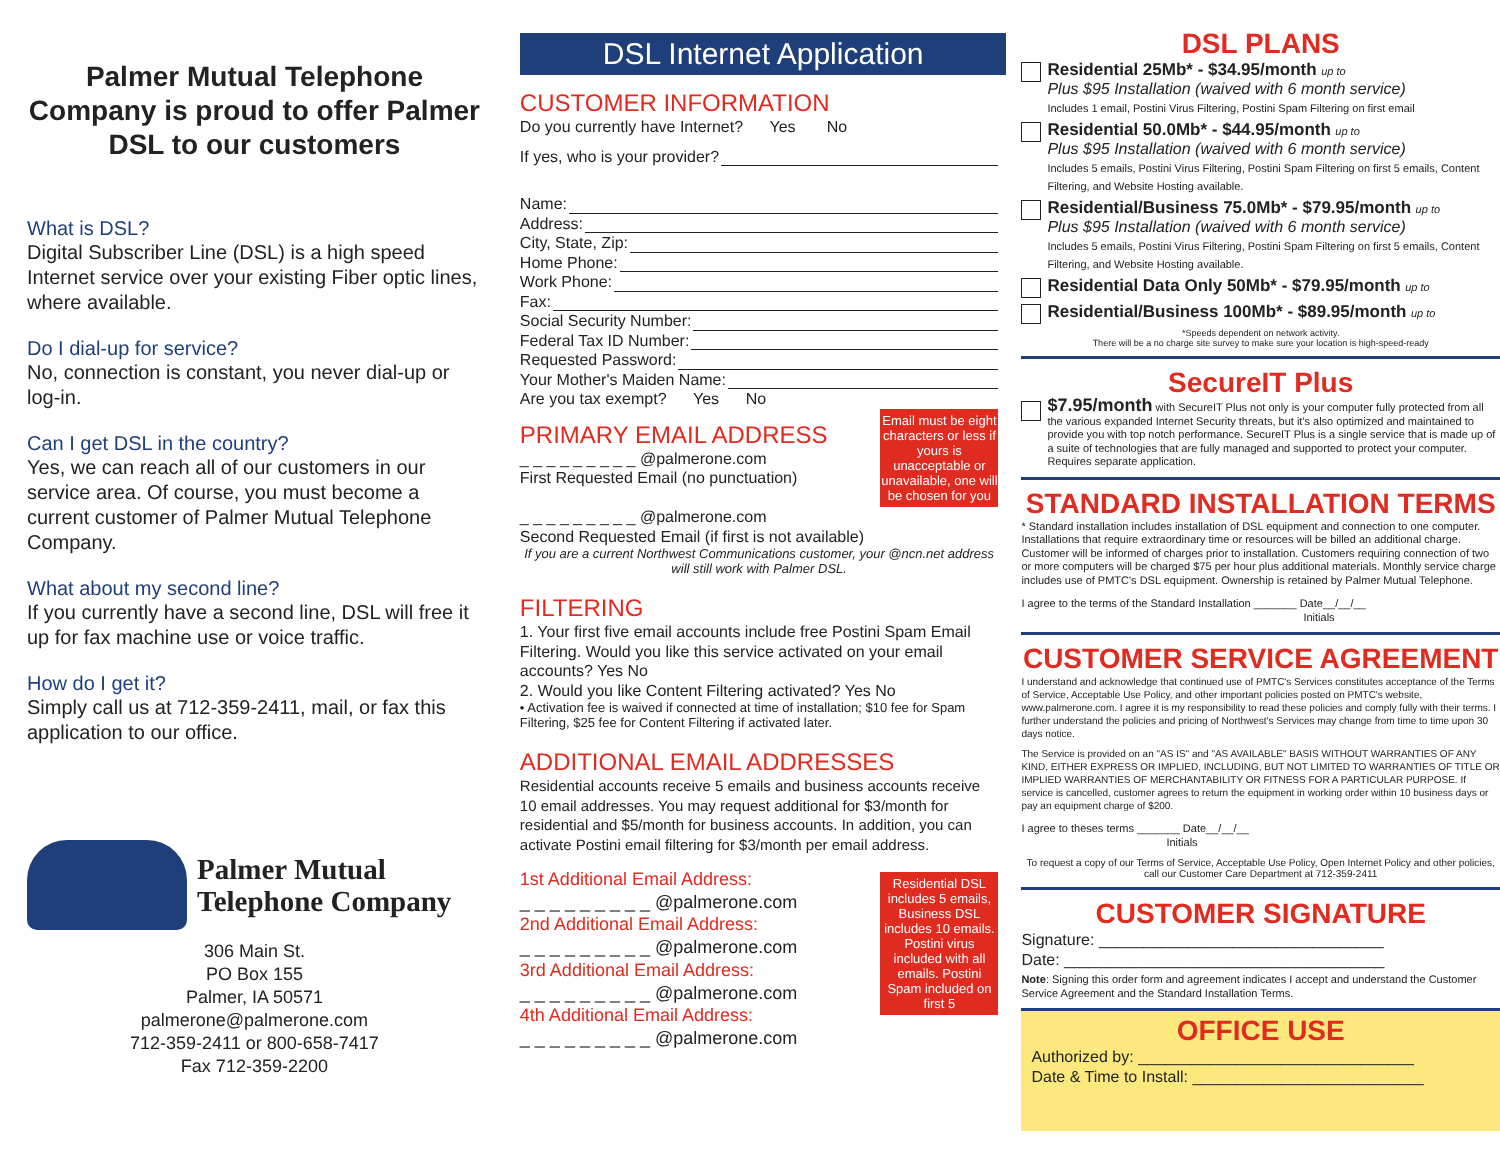Palmer Mutual Telephone Company is proud to offer Palmer DSL to our customers
What is DSL?
Digital Subscriber Line (DSL) is a high speed Internet service over your existing Fiber optic lines, where available.
Do I dial-up for service?
No, connection is constant, you never dial-up or log-in.
Can I get DSL in the country?
Yes, we can reach all of our customers in our service area. Of course, you must become a current customer of Palmer Mutual Telephone Company.
What about my second line?
If you currently have a second line, DSL will free it up for fax machine use or voice traffic.
How do I get it?
Simply call us at 712-359-2411, mail, or fax this application to our office.
Palmer Mutual
Telephone Company
306 Main St.
PO Box 155
Palmer, IA 50571
palmerone@palmerone.com
712-359-2411 or 800-658-7417
Fax 712-359-2200
DSL Internet Application
CUSTOMER INFORMATION
Do you currently have Internet? Yes No
If yes, who is your provider?
Name:
Address:
City, State, Zip:
Home Phone:
Work Phone:
Fax:
Social Security Number:
Federal Tax ID Number:
Requested Password:
Your Mother's Maiden Name:
Are you tax exempt? Yes No
Email must be eight characters or less if yours is unacceptable or unavailable, one will be chosen for you
PRIMARY EMAIL ADDRESS
_ _ _ _ _ _ _ _ _ @palmerone.com
First Requested Email (no punctuation)
_ _ _ _ _ _ _ _ _ @palmerone.com
Second Requested Email (if first is not available)
If you are a current Northwest Communications customer, your @ncn.net address will still work with Palmer DSL.
FILTERING
1. Your first five email accounts include free Postini Spam Email Filtering. Would you like this service activated on your email accounts? Yes No
2. Would you like Content Filtering activated? Yes No
• Activation fee is waived if connected at time of installation; $10 fee for Spam Filtering, $25 fee for Content Filtering if activated later.
ADDITIONAL EMAIL ADDRESSES
Residential accounts receive 5 emails and business accounts receive 10 email addresses. You may request additional for $3/month for residential and $5/month for business accounts. In addition, you can activate Postini email filtering for $3/month per email address.
Residential DSL includes 5 emails, Business DSL includes 10 emails. Postini virus included with all emails. Postini Spam included on first 5
1st Additional Email Address:
_ _ _ _ _ _ _ _ _ @palmerone.com
2nd Additional Email Address:
_ _ _ _ _ _ _ _ _ @palmerone.com
3rd Additional Email Address:
_ _ _ _ _ _ _ _ _ @palmerone.com
4th Additional Email Address:
_ _ _ _ _ _ _ _ _ @palmerone.com
DSL PLANS
Residential 25Mb* - $34.95/month up to
Plus $95 Installation (waived with 6 month service)
Includes 1 email, Postini Virus Filtering, Postini Spam Filtering on first email
Residential 50.0Mb* - $44.95/month up to
Plus $95 Installation (waived with 6 month service)
Includes 5 emails, Postini Virus Filtering, Postini Spam Filtering on first 5 emails, Content Filtering, and Website Hosting available.
Residential/Business 75.0Mb* - $79.95/month up to
Plus $95 Installation (waived with 6 month service)
Includes 5 emails, Postini Virus Filtering, Postini Spam Filtering on first 5 emails, Content Filtering, and Website Hosting available.
Residential Data Only 50Mb* - $79.95/month up to
Residential/Business 100Mb* - $89.95/month up to
*Speeds dependent on network activity.
There will be a no charge site survey to make sure your location is high-speed-ready
SecureIT Plus
$7.95/month with SecureIT Plus not only is your computer fully protected from all the various expanded Internet Security threats, but it's also optimized and maintained to provide you with top notch performance. SecureIT Plus is a single service that is made up of a suite of technologies that are fully managed and supported to protect your computer. Requires separate application.
STANDARD INSTALLATION TERMS
* Standard installation includes installation of DSL equipment and connection to one computer. Installations that require extraordinary time or resources will be billed an additional charge. Customer will be informed of charges prior to installation. Customers requiring connection of two or more computers will be charged $75 per hour plus additional materials. Monthly service charge includes use of PMTC's DSL equipment. Ownership is retained by Palmer Mutual Telephone.
I agree to the terms of the Standard Installation _______ Date__/__/__
Initials
CUSTOMER SERVICE AGREEMENT
I understand and acknowledge that continued use of PMTC's Services constitutes acceptance of the Terms of Service, Acceptable Use Policy, and other important policies posted on PMTC's website, www.palmerone.com. I agree it is my responsibility to read these policies and comply fully with their terms. I further understand the policies and pricing of Northwest's Services may change from time to time upon 30 days notice.
The Service is provided on an "AS IS" and "AS AVAILABLE" BASIS WITHOUT WARRANTIES OF ANY KIND, EITHER EXPRESS OR IMPLIED, INCLUDING, BUT NOT LIMITED TO WARRANTIES OF TITLE OR IMPLIED WARRANTIES OF MERCHANTABILITY OR FITNESS FOR A PARTICULAR PURPOSE. If service is cancelled, customer agrees to return the equipment in working order within 10 business days or pay an equipment charge of $200.
I agree to theses terms _______ Date__/__/__
Initials
To request a copy of our Terms of Service, Acceptable Use Policy, Open Internet Policy and other policies, call our Customer Care Department at 712-359-2411
CUSTOMER SIGNATURE
Signature: ________________________________
Date: ____________________________________
Note: Signing this order form and agreement indicates I accept and understand the Customer Service Agreement and the Standard Installation Terms.
OFFICE USE
Authorized by: _______________________________
Date & Time to Install: __________________________